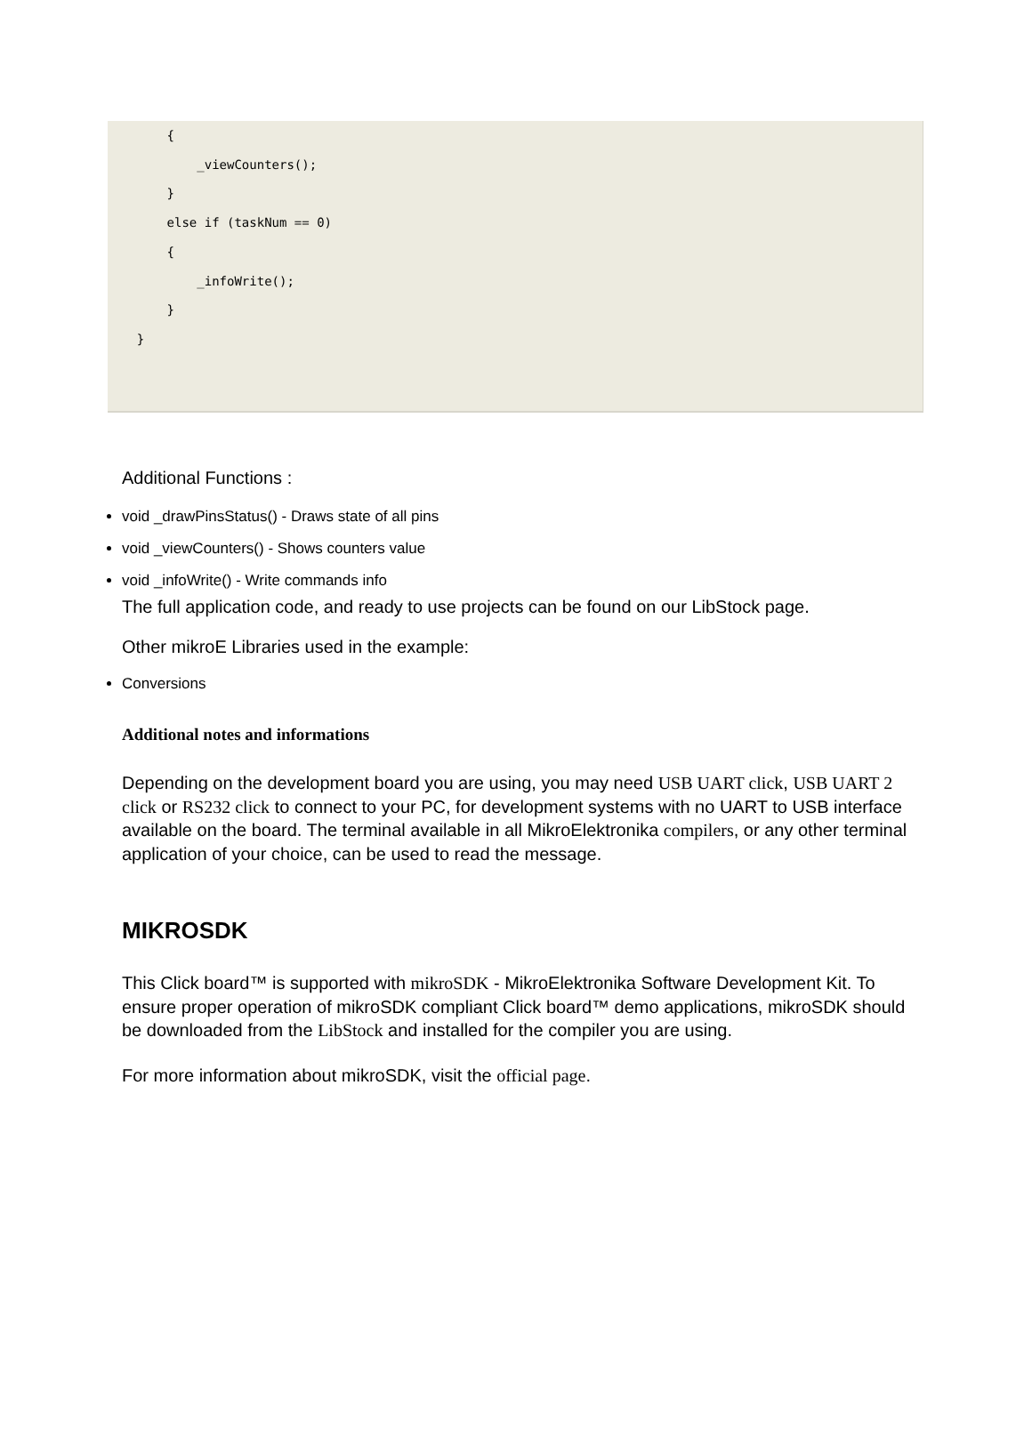{
          _viewCounters();
      }
      else if (taskNum == 0)
      {
          _infoWrite();
      }
  }
Additional Functions :
void _drawPinsStatus() - Draws state of all pins
void _viewCounters() - Shows counters value
void _infoWrite() - Write commands info
The full application code, and ready to use projects can be found on our LibStock page.
Other mikroE Libraries used in the example:
Conversions
Additional notes and informations
Depending on the development board you are using, you may need USB UART click, USB UART 2 click or RS232 click to connect to your PC, for development systems with no UART to USB interface available on the board. The terminal available in all MikroElektronika compilers, or any other terminal application of your choice, can be used to read the message.
MIKROSDK
This Click board™ is supported with mikroSDK - MikroElektronika Software Development Kit. To ensure proper operation of mikroSDK compliant Click board™ demo applications, mikroSDK should be downloaded from the LibStock and installed for the compiler you are using.
For more information about mikroSDK, visit the official page.